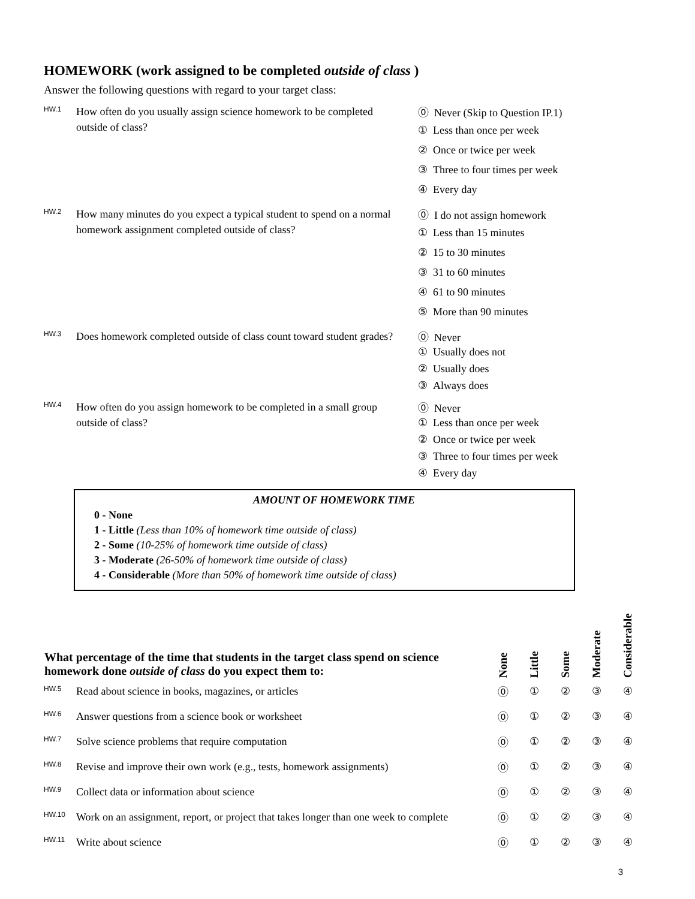HOMEWORK (work assigned to be completed outside of class )
Answer the following questions with regard to your target class:
HW.1
How often do you usually assign science homework to be completed outside of class?
⓪ Never (Skip to Question IP.1)
① Less than once per week
② Once or twice per week
③ Three to four times per week
④ Every day
HW.2
How many minutes do you expect a typical student to spend on a normal homework assignment completed outside of class?
⓪ I do not assign homework
① Less than 15 minutes
② 15 to 30 minutes
③ 31 to 60 minutes
④ 61 to 90 minutes
⑤ More than 90 minutes
HW.3
Does homework completed outside of class count toward student grades?
⓪ Never
① Usually does not
② Usually does
③ Always does
HW.4
How often do you assign homework to be completed in a small group outside of class?
⓪ Never
① Less than once per week
② Once or twice per week
③ Three to four times per week
④ Every day
AMOUNT OF HOMEWORK TIME
0 - None
1 - Little (Less than 10% of homework time outside of class)
2 - Some (10-25% of homework time outside of class)
3 - Moderate (26-50% of homework time outside of class)
4 - Considerable (More than 50% of homework time outside of class)
| What percentage of the time that students in the target class spend on science homework done outside of class do you expect them to: | | None | Little | Some | Moderate | Considerable |
| --- | --- | --- | --- | --- | --- | --- |
| HW.5 | Read about science in books, magazines, or articles | ⓪ | ① | ② | ③ | ④ |
| HW.6 | Answer questions from a science book or worksheet | ⓪ | ① | ② | ③ | ④ |
| HW.7 | Solve science problems that require computation | ⓪ | ① | ② | ③ | ④ |
| HW.8 | Revise and improve their own work (e.g., tests, homework assignments) | ⓪ | ① | ② | ③ | ④ |
| HW.9 | Collect data or information about science | ⓪ | ① | ② | ③ | ④ |
| HW.10 | Work on an assignment, report, or project that takes longer than one week to complete | ⓪ | ① | ② | ③ | ④ |
| HW.11 | Write about science | ⓪ | ① | ② | ③ | ④ |
3